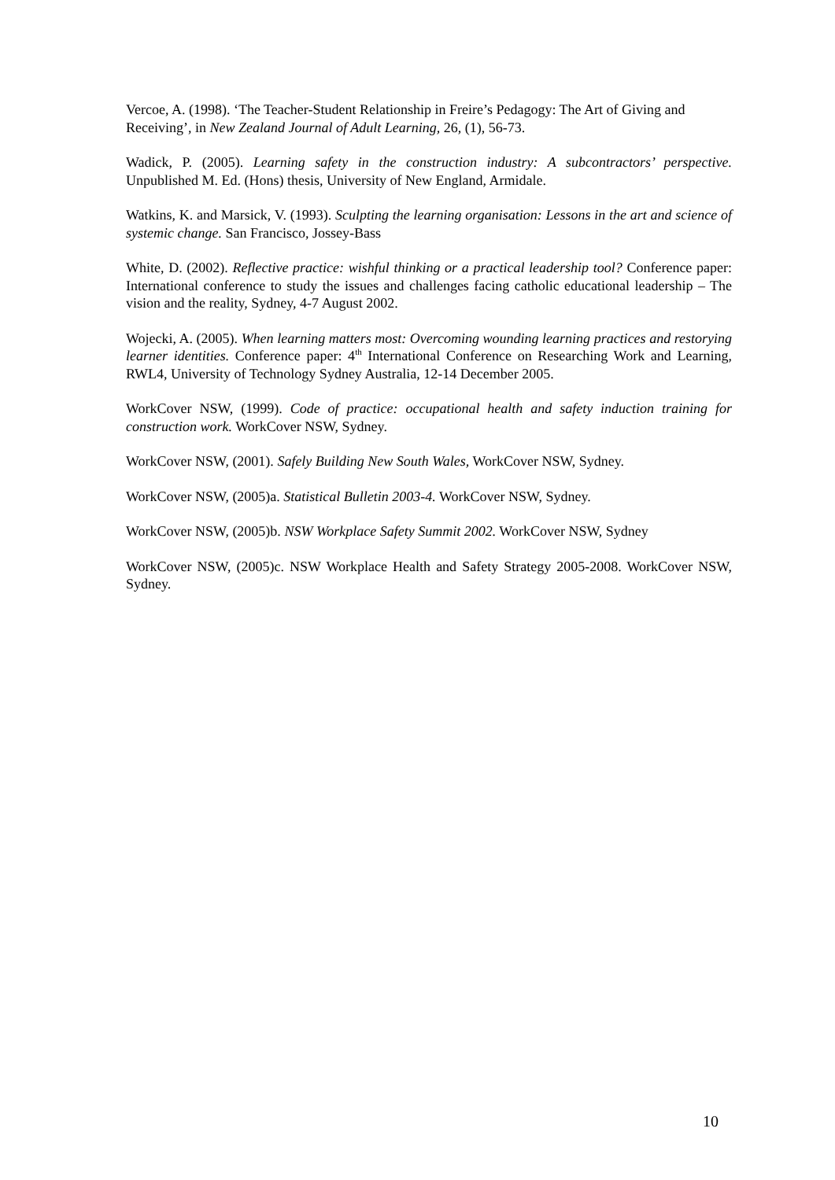Vercoe, A. (1998). ‘The Teacher-Student Relationship in Freire’s Pedagogy: The Art of Giving and Receiving’, in New Zealand Journal of Adult Learning, 26, (1), 56-73.
Wadick, P. (2005). Learning safety in the construction industry: A subcontractors’ perspective. Unpublished M. Ed. (Hons) thesis, University of New England, Armidale.
Watkins, K. and Marsick, V. (1993). Sculpting the learning organisation: Lessons in the art and science of systemic change. San Francisco, Jossey-Bass
White, D. (2002). Reflective practice: wishful thinking or a practical leadership tool? Conference paper: International conference to study the issues and challenges facing catholic educational leadership – The vision and the reality, Sydney, 4-7 August 2002.
Wojecki, A. (2005). When learning matters most: Overcoming wounding learning practices and restorying learner identities. Conference paper: 4<sup>th</sup> International Conference on Researching Work and Learning, RWL4, University of Technology Sydney Australia, 12-14 December 2005.
WorkCover NSW, (1999). Code of practice: occupational health and safety induction training for construction work. WorkCover NSW, Sydney.
WorkCover NSW, (2001). Safely Building New South Wales, WorkCover NSW, Sydney.
WorkCover NSW, (2005)a. Statistical Bulletin 2003-4. WorkCover NSW, Sydney.
WorkCover NSW, (2005)b. NSW Workplace Safety Summit 2002. WorkCover NSW, Sydney
WorkCover NSW, (2005)c. NSW Workplace Health and Safety Strategy 2005-2008. WorkCover NSW, Sydney.
10